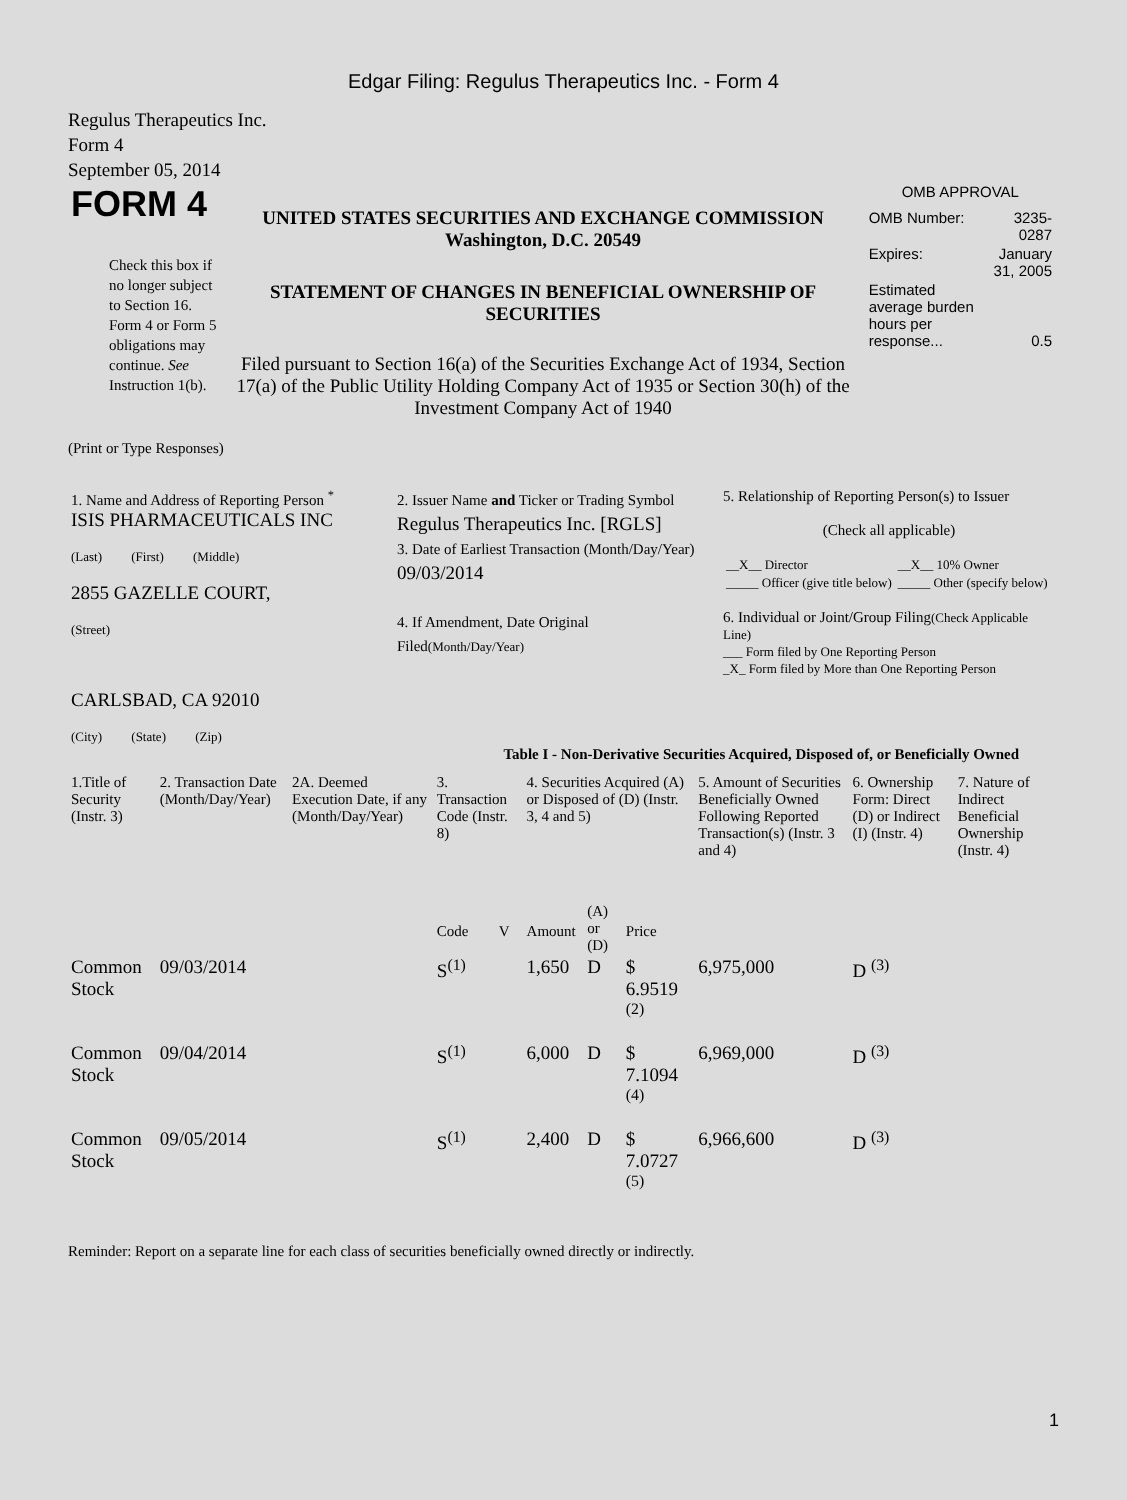Edgar Filing: Regulus Therapeutics Inc. - Form 4
Regulus Therapeutics Inc.
Form 4
September 05, 2014
| FORM 4 Check this box if no longer subject to Section 16. Form 4 or Form 5 obligations may continue. See Instruction 1(b). | UNITED STATES SECURITIES AND EXCHANGE COMMISSION Washington, D.C. 20549 STATEMENT OF CHANGES IN BENEFICIAL OWNERSHIP OF SECURITIES Filed pursuant to Section 16(a) of the Securities Exchange Act of 1934, Section 17(a) of the Public Utility Holding Company Act of 1935 or Section 30(h) of the Investment Company Act of 1940 | OMB APPROVAL / OMB Number: / 3235-0287 / / Expires: / January 31, 2005 / / Estimated average burden hours per response... / 0.5 / |
(Print or Type Responses)
| 1. Name and Address of Reporting Person <sup>*</sup> ISIS PHARMACEUTICALS INC (Last) (First) (Middle) 2855 GAZELLE COURT, (Street) CARLSBAD, CA 92010 (City) (State) (Zip) | 2. Issuer Name and Ticker or Trading Symbol Regulus Therapeutics Inc. [RGLS] 3. Date of Earliest Transaction (Month/Day/Year) 09/03/2014 4. If Amendment, Date Original Filed (Month/Day/Year) | 5. Relationship of Reporting Person(s) to Issuer (Check all applicable) / __X__ Director / __X__ 10% Owner / / _____ Officer (give title below) / _____ Other (specify below) / 6. Individual or Joint/Group Filing (Check Applicable Line) ___ Form filed by One Reporting Person _X_ Form filed by More than One Reporting Person |
Table I - Non-Derivative Securities Acquired, Disposed of, or Beneficially Owned
| 1.Title of Security (Instr. 3) | 2. Transaction Date (Month/Day/Year) | 2A. Deemed Execution Date, if any (Month/Day/Year) | 3. Transaction Code (Instr. 8) | | 4. Securities Acquired (A) or Disposed of (D) (Instr. 3, 4 and 5) | | | 5. Amount of Securities Beneficially Owned Following Reported Transaction(s) (Instr. 3 and 4) | 6. Ownership Form: Direct (D) or Indirect (I) (Instr. 4) | 7. Nature of Indirect Beneficial Ownership (Instr. 4) |
| --- | --- | --- | --- | --- | --- | --- | --- | --- | --- | --- |
| | | | Code | V | Amount | (A) or (D) | Price | | | |
| Common Stock | 09/03/2014 | | S<sup>(1)</sup> | | 1,650 | D | $ 6.9519 <sup>(2)</sup> | 6,975,000 | D <sup>(3)</sup> | |
| Common Stock | 09/04/2014 | | S<sup>(1)</sup> | | 6,000 | D | $ 7.1094 <sup>(4)</sup> | 6,969,000 | D <sup>(3)</sup> | |
| Common Stock | 09/05/2014 | | S<sup>(1)</sup> | | 2,400 | D | $ 7.0727 <sup>(5)</sup> | 6,966,600 | D <sup>(3)</sup> | |
Reminder: Report on a separate line for each class of securities beneficially owned directly or indirectly.
1